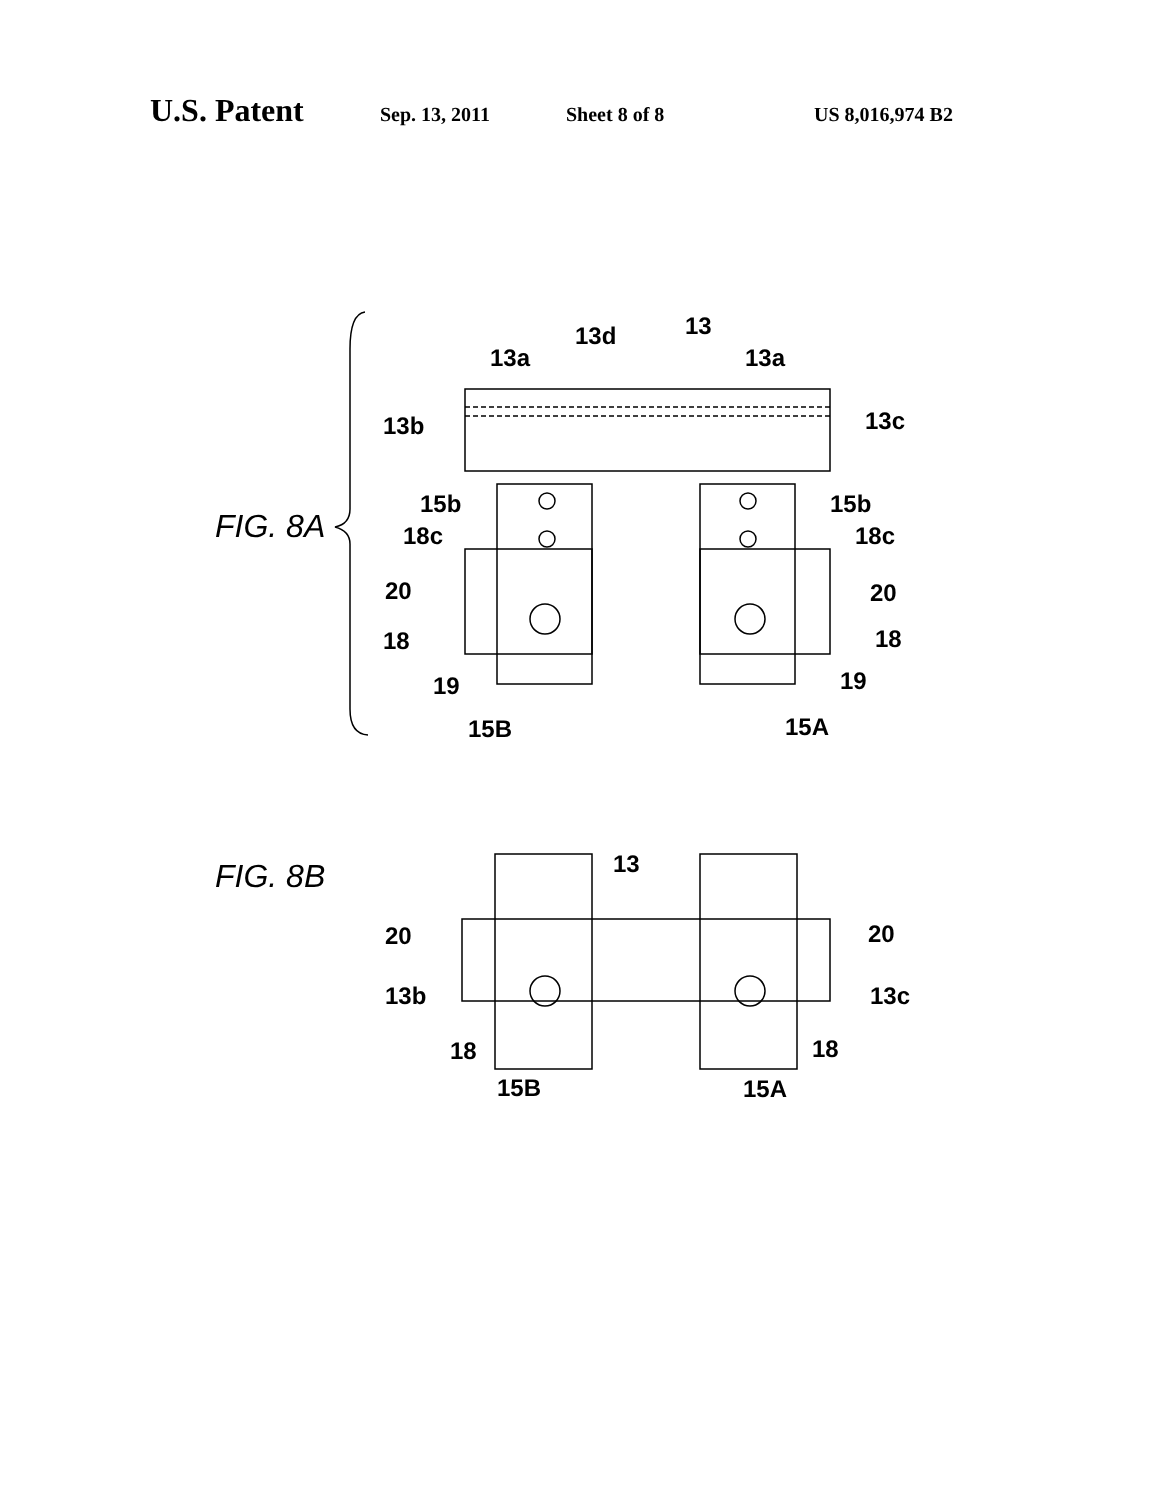U.S. Patent Sep. 13, 2011 Sheet 8 of 8 US 8,016,974 B2
FIG. 8A
13d
13
13a
13a
13b
13c
15b
15b
18c
18c
20
20
18
18
19
19
15B
15A
FIG. 8B
13
20
20
13b
13c
18
18
15B
15A